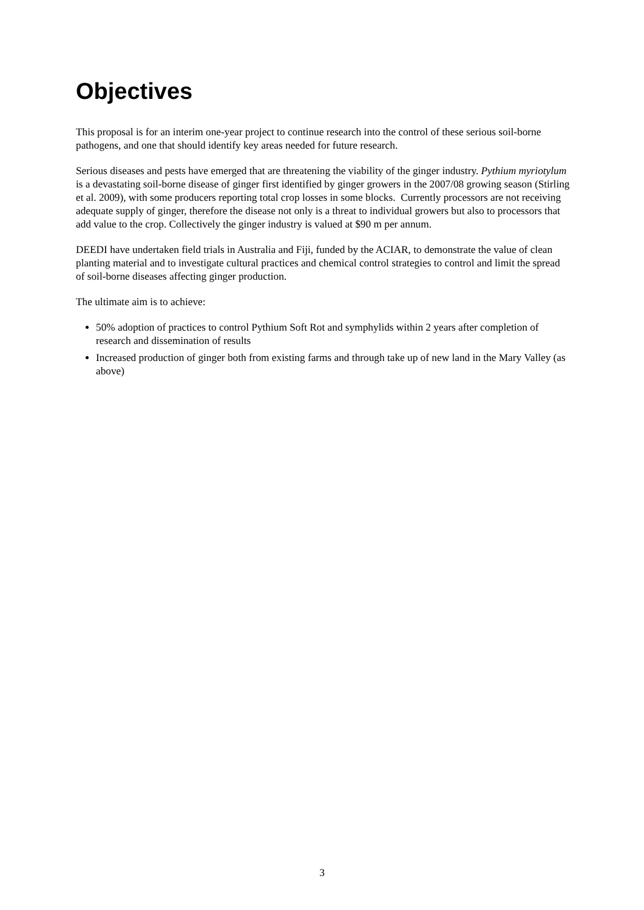Objectives
This proposal is for an interim one-year project to continue research into the control of these serious soil-borne pathogens, and one that should identify key areas needed for future research.
Serious diseases and pests have emerged that are threatening the viability of the ginger industry. Pythium myriotylum is a devastating soil-borne disease of ginger first identified by ginger growers in the 2007/08 growing season (Stirling et al. 2009), with some producers reporting total crop losses in some blocks. Currently processors are not receiving adequate supply of ginger, therefore the disease not only is a threat to individual growers but also to processors that add value to the crop. Collectively the ginger industry is valued at $90 m per annum.
DEEDI have undertaken field trials in Australia and Fiji, funded by the ACIAR, to demonstrate the value of clean planting material and to investigate cultural practices and chemical control strategies to control and limit the spread of soil-borne diseases affecting ginger production.
The ultimate aim is to achieve:
50% adoption of practices to control Pythium Soft Rot and symphylids within 2 years after completion of research and dissemination of results
Increased production of ginger both from existing farms and through take up of new land in the Mary Valley (as above)
3